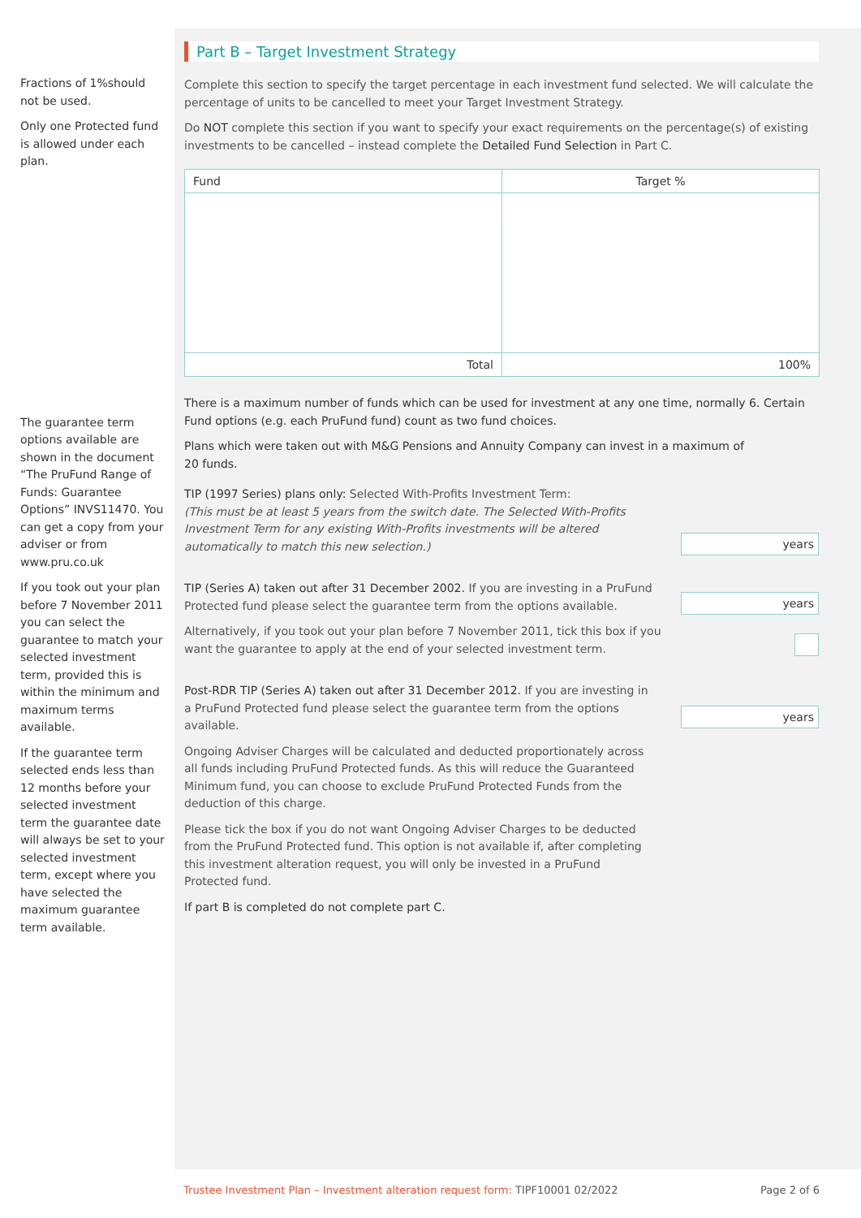Fractions of 1%should not be used.
Only one Protected fund is allowed under each plan.
The guarantee term options available are shown in the document “The PruFund Range of Funds: Guarantee Options” INVS11470. You can get a copy from your adviser or from www.pru.co.uk
If you took out your plan before 7 November 2011 you can select the guarantee to match your selected investment term, provided this is within the minimum and maximum terms available.
If the guarantee term selected ends less than 12 months before your selected investment term the guarantee date will always be set to your selected investment term, except where you have selected the maximum guarantee term available.
Part B – Target Investment Strategy
Complete this section to specify the target percentage in each investment fund selected. We will calculate the percentage of units to be cancelled to meet your Target Investment Strategy.
Do NOT complete this section if you want to specify your exact requirements on the percentage(s) of existing investments to be cancelled – instead complete the Detailed Fund Selection in Part C.
| Fund | Target % |
| --- | --- |
| Total | 100% |
There is a maximum number of funds which can be used for investment at any one time, normally 6. Certain Fund options (e.g. each PruFund fund) count as two fund choices.
Plans which were taken out with M&G Pensions and Annuity Company can invest in a maximum of
20 funds.
TIP (1997 Series) plans only: Selected With-Profits Investment Term:
(This must be at least 5 years from the switch date. The Selected With-Profits Investment Term for any existing With-Profits investments will be altered automatically to match this new selection.)
years
TIP (Series A) taken out after 31 December 2002. If you are investing in a PruFund Protected fund please select the guarantee term from the options available.
years
Alternatively, if you took out your plan before 7 November 2011, tick this box if you want the guarantee to apply at the end of your selected investment term.
Post-RDR TIP (Series A) taken out after 31 December 2012. If you are investing in a PruFund Protected fund please select the guarantee term from the options available.
years
Ongoing Adviser Charges will be calculated and deducted proportionately across all funds including PruFund Protected funds. As this will reduce the Guaranteed Minimum fund, you can choose to exclude PruFund Protected Funds from the deduction of this charge.
Please tick the box if you do not want Ongoing Adviser Charges to be deducted from the PruFund Protected fund. This option is not available if, after completing this investment alteration request, you will only be invested in a PruFund Protected fund.
If part B is completed do not complete part C.
Trustee Investment Plan – Investment alteration request form: TIPF10001 02/2022 Page 2 of 6